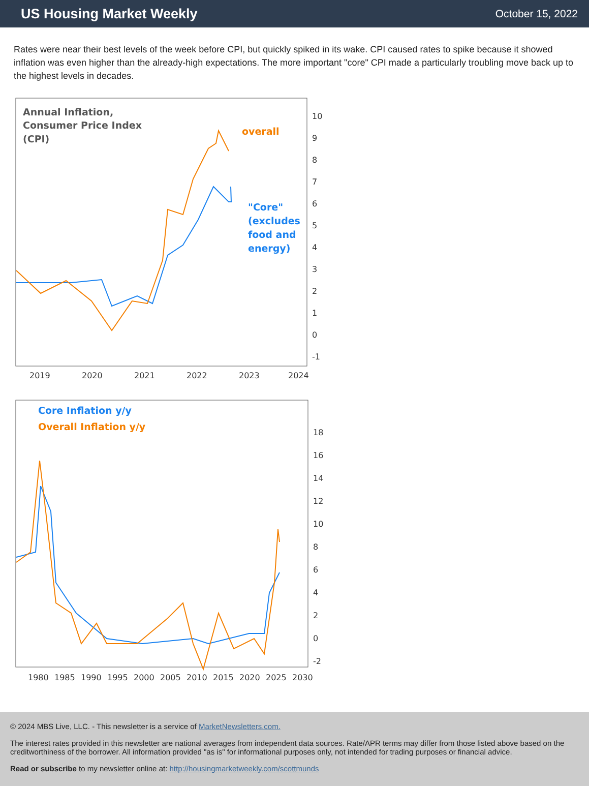US Housing Market Weekly
October 15, 2022
Rates were near their best levels of the week before CPI, but quickly spiked in its wake. CPI caused rates to spike because it showed inflation was even higher than the already-high expectations. The more important "core" CPI made a particularly troubling move back up to the highest levels in decades.
Annual Inflation,
Consumer Price Index
(CPI)
overall
"Core"
(excludes
food and
energy)
10
9
8
7
6
5
4
3
2
1
0
-1
2019
2020
2021
2022
2023
2024
Core Inflation y/y
Overall Inflation y/y
18
16
14
12
10
8
6
4
2
0
-2
1980
1985
1990
1995
2000
2005
2010
2015
2020
2025
2030
© 2024 MBS Live, LLC. - This newsletter is a service of MarketNewsletters.com.
The interest rates provided in this newsletter are national averages from independent data sources. Rate/APR terms may differ from those listed above based on the creditworthiness of the borrower. All information provided "as is" for informational purposes only, not intended for trading purposes or financial advice.
Read or subscribe to my newsletter online at: http://housingmarketweekly.com/scottmunds